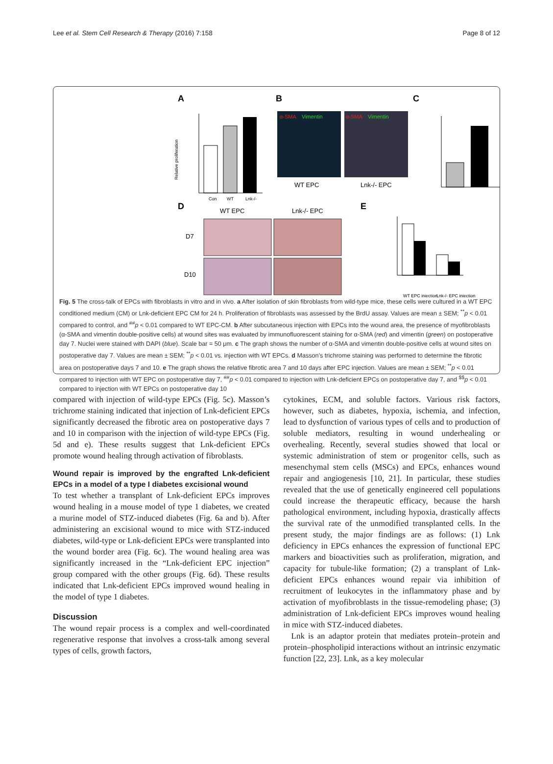Lee et al. Stem Cell Research & Therapy (2016) 7:158 Page 8 of 12
A
Con
WT
Lnk-/-
Relative proliferation
B
α-SMA
Vimentin
α-SMA
Vimentin
WT EPC
Lnk-/- EPC
C
D
WT EPC
Lnk-/- EPC
D7
D10
E
WT EPC injection
Lnk-/- EPC injection
Fig. 5 The cross-talk of EPCs with fibroblasts in vitro and in vivo. a After isolation of skin fibroblasts from wild-type mice, these cells were cultured in a WT EPC conditioned medium (CM) or Lnk-deficient EPC CM for 24 h. Proliferation of fibroblasts was assessed by the BrdU assay. Values are mean ± SEM; <sup>**</sup>p < 0.01 compared to control, and <sup>##</sup>p < 0.01 compared to WT EPC-CM. b After subcutaneous injection with EPCs into the wound area, the presence of myofibroblasts (α-SMA and vimentin double-positive cells) at wound sites was evaluated by immunofluorescent staining for α-SMA (red) and vimentin (green) on postoperative day 7. Nuclei were stained with DAPI (blue). Scale bar = 50 μm. c The graph shows the number of α-SMA and vimentin double-positive cells at wound sites on postoperative day 7. Values are mean ± SEM; <sup>**</sup>p < 0.01 vs. injection with WT EPCs. d Masson’s trichrome staining was performed to determine the fibrotic area on postoperative days 7 and 10. e The graph shows the relative fibrotic area 7 and 10 days after EPC injection. Values are mean ± SEM; <sup>**</sup>p < 0.01 compared to injection with WT EPC on postoperative day 7, <sup>##</sup>p < 0.01 compared to injection with Lnk-deficient EPCs on postoperative day 7, and <sup>$$</sup>p < 0.01 compared to injection with WT EPCs on postoperative day 10
compared with injection of wild-type EPCs (Fig. 5c). Masson’s trichrome staining indicated that injection of Lnk-deficient EPCs significantly decreased the fibrotic area on postoperative days 7 and 10 in comparison with the injection of wild-type EPCs (Fig. 5d and e). These results suggest that Lnk-deficient EPCs promote wound healing through activation of fibroblasts.
Wound repair is improved by the engrafted Lnk-deficient EPCs in a model of a type I diabetes excisional wound
To test whether a transplant of Lnk-deficient EPCs improves wound healing in a mouse model of type 1 diabetes, we created a murine model of STZ-induced diabetes (Fig. 6a and b). After administering an excisional wound to mice with STZ-induced diabetes, wild-type or Lnk-deficient EPCs were transplanted into the wound border area (Fig. 6c). The wound healing area was significantly increased in the “Lnk-deficient EPC injection” group compared with the other groups (Fig. 6d). These results indicated that Lnk-deficient EPCs improved wound healing in the model of type 1 diabetes.
Discussion
The wound repair process is a complex and well-coordinated regenerative response that involves a cross-talk among several types of cells, growth factors,
cytokines, ECM, and soluble factors. Various risk factors, however, such as diabetes, hypoxia, ischemia, and infection, lead to dysfunction of various types of cells and to production of soluble mediators, resulting in wound underhealing or overhealing. Recently, several studies showed that local or systemic administration of stem or progenitor cells, such as mesenchymal stem cells (MSCs) and EPCs, enhances wound repair and angiogenesis [10, 21]. In particular, these studies revealed that the use of genetically engineered cell populations could increase the therapeutic efficacy, because the harsh pathological environment, including hypoxia, drastically affects the survival rate of the unmodified transplanted cells. In the present study, the major findings are as follows: (1) Lnk deficiency in EPCs enhances the expression of functional EPC markers and bioactivities such as proliferation, migration, and capacity for tubule-like formation; (2) a transplant of Lnk-deficient EPCs enhances wound repair via inhibition of recruitment of leukocytes in the inflammatory phase and by activation of myofibroblasts in the tissue-remodeling phase; (3) administration of Lnk-deficient EPCs improves wound healing in mice with STZ-induced diabetes.
Lnk is an adaptor protein that mediates protein–protein and protein–phospholipid interactions without an intrinsic enzymatic function [22, 23]. Lnk, as a key molecular